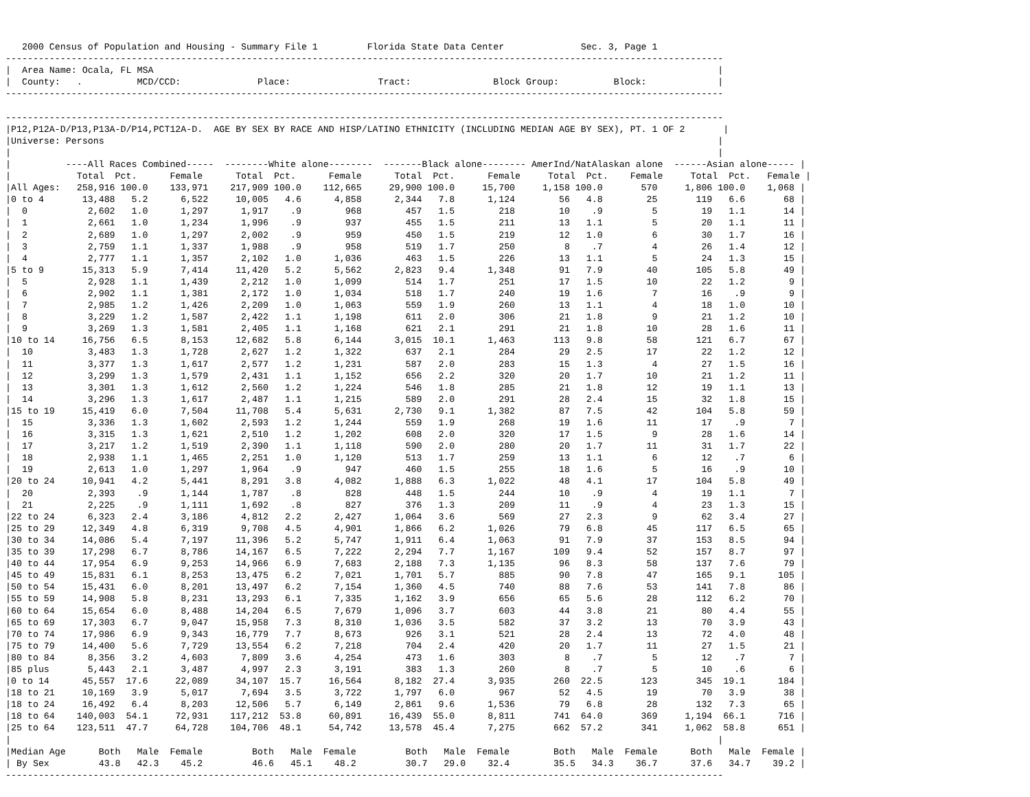2000 Census of Population and Housing - Summary File 1         Florida State Data Center              Sec. 3, Page 1
-----------------------------------------------------------------------------------------------------------------------------------
|  Area Name: Ocala, FL MSA                                                                                                       |
|  County:   .          MCD/CCD:              Place:                Tract:               Block Group:          Block:             |
-----------------------------------------------------------------------------------------------------------------------------------

-----------------------------------------------------------------------------------------------------------------------------------
|P12,P12A-D/P13,P13A-D/P14,PCT12A-D.  AGE BY SEX BY RACE AND HISP/LATINO ETHNICITY (INCLUDING MEDIAN AGE BY SEX), PT. 1 OF 2       |
|Universe: Persons                                                                                                                |
|                                                                                                                                 |
|          ----All Races Combined-----  --------White alone--------  -------Black alone-------- AmerInd/NatAlaskan alone  ------Asian alone----- |
|            Total  Pct.      Female      Total  Pct.      Female      Total  Pct.      Female     Total  Pct.    Female     Total  Pct.   Female |
|All Ages:   258,916 100.0    133,971    217,909 100.0    112,665     29,900 100.0     15,700     1,158 100.0       570     1,806 100.0    1,068 |
|0 to 4       13,488   5.2      6,522     10,005   4.6      4,858      2,344   7.8      1,124        56   4.8        25       119   6.6       68 |
|  0           2,602   1.0      1,297      1,917    .9        968        457   1.5        218        10    .9         5        19   1.1       14 |
|  1           2,661   1.0      1,234      1,996    .9        937        455   1.5        211        13   1.1         5        20   1.1       11 |
|  2           2,689   1.0      1,297      2,002    .9        959        450   1.5        219        12   1.0         6        30   1.7       16 |
|  3           2,759   1.1      1,337      1,988    .9        958        519   1.7        250         8    .7         4        26   1.4       12 |
|  4           2,777   1.1      1,357      2,102   1.0      1,036        463   1.5        226        13   1.1         5        24   1.3       15 |
|5 to 9       15,313   5.9      7,414     11,420   5.2      5,562      2,823   9.4      1,348        91   7.9        40       105   5.8       49 |
|  5           2,928   1.1      1,439      2,212   1.0      1,099        514   1.7        251        17   1.5        10        22   1.2        9 |
|  6           2,902   1.1      1,381      2,172   1.0      1,034        518   1.7        240        19   1.6         7        16    .9        9 |
|  7           2,985   1.2      1,426      2,209   1.0      1,063        559   1.9        260        13   1.1         4        18   1.0       10 |
|  8           3,229   1.2      1,587      2,422   1.1      1,198        611   2.0        306        21   1.8         9        21   1.2       10 |
|  9           3,269   1.3      1,581      2,405   1.1      1,168        621   2.1        291        21   1.8        10        28   1.6       11 |
|10 to 14     16,756   6.5      8,153     12,682   5.8      6,144      3,015  10.1      1,463       113   9.8        58       121   6.7       67 |
|  10          3,483   1.3      1,728      2,627   1.2      1,322        637   2.1        284        29   2.5        17        22   1.2       12 |
|  11          3,377   1.3      1,617      2,577   1.2      1,231        587   2.0        283        15   1.3         4        27   1.5       16 |
|  12          3,299   1.3      1,579      2,431   1.1      1,152        656   2.2        320        20   1.7        10        21   1.2       11 |
|  13          3,301   1.3      1,612      2,560   1.2      1,224        546   1.8        285        21   1.8        12        19   1.1       13 |
|  14          3,296   1.3      1,617      2,487   1.1      1,215        589   2.0        291        28   2.4        15        32   1.8       15 |
|15 to 19     15,419   6.0      7,504     11,708   5.4      5,631      2,730   9.1      1,382        87   7.5        42       104   5.8       59 |
|  15          3,336   1.3      1,602      2,593   1.2      1,244        559   1.9        268        19   1.6        11        17    .9        7 |
|  16          3,315   1.3      1,621      2,510   1.2      1,202        608   2.0        320        17   1.5         9        28   1.6       14 |
|  17          3,217   1.2      1,519      2,390   1.1      1,118        590   2.0        280        20   1.7        11        31   1.7       22 |
|  18          2,938   1.1      1,465      2,251   1.0      1,120        513   1.7        259        13   1.1         6        12    .7        6 |
|  19          2,613   1.0      1,297      1,964    .9        947        460   1.5        255        18   1.6         5        16    .9       10 |
|20 to 24     10,941   4.2      5,441      8,291   3.8      4,082      1,888   6.3      1,022        48   4.1        17       104   5.8       49 |
|  20          2,393    .9      1,144      1,787    .8        828        448   1.5        244        10    .9         4        19   1.1        7 |
|  21          2,225    .9      1,111      1,692    .8        827        376   1.3        209        11    .9         4        23   1.3       15 |
|22 to 24      6,323   2.4      3,186      4,812   2.2      2,427      1,064   3.6        569        27   2.3         9        62   3.4       27 |
|25 to 29     12,349   4.8      6,319      9,708   4.5      4,901      1,866   6.2      1,026        79   6.8        45       117   6.5       65 |
|30 to 34     14,086   5.4      7,197     11,396   5.2      5,747      1,911   6.4      1,063        91   7.9        37       153   8.5       94 |
|35 to 39     17,298   6.7      8,786     14,167   6.5      7,222      2,294   7.7      1,167       109   9.4        52       157   8.7       97 |
|40 to 44     17,954   6.9      9,253     14,966   6.9      7,683      2,188   7.3      1,135        96   8.3        58       137   7.6       79 |
|45 to 49     15,831   6.1      8,253     13,475   6.2      7,021      1,701   5.7        885        90   7.8        47       165   9.1      105 |
|50 to 54     15,431   6.0      8,201     13,497   6.2      7,154      1,360   4.5        740        88   7.6        53       141   7.8       86 |
|55 to 59     14,908   5.8      8,231     13,293   6.1      7,335      1,162   3.9        656        65   5.6        28       112   6.2       70 |
|60 to 64     15,654   6.0      8,488     14,204   6.5      7,679      1,096   3.7        603        44   3.8        21        80   4.4       55 |
|65 to 69     17,303   6.7      9,047     15,958   7.3      8,310      1,036   3.5        582        37   3.2        13        70   3.9       43 |
|70 to 74     17,986   6.9      9,343     16,779   7.7      8,673        926   3.1        521        28   2.4        13        72   4.0       48 |
|75 to 79     14,400   5.6      7,729     13,554   6.2      7,218        704   2.4        420        20   1.7        11        27   1.5       21 |
|80 to 84      8,356   3.2      4,603      7,809   3.6      4,254        473   1.6        303         8    .7         5        12    .7        7 |
|85 plus       5,443   2.1      3,487      4,997   2.3      3,191        383   1.3        260         8    .7         5        10    .6        6 |
|0 to 14      45,557  17.6     22,089     34,107  15.7     16,564      8,182  27.4      3,935       260  22.5       123       345  19.1      184 |
|18 to 21     10,169   3.9      5,017      7,694   3.5      3,722      1,797   6.0        967        52   4.5        19        70   3.9       38 |
|18 to 24     16,492   6.4      8,203     12,506   5.7      6,149      2,861   9.6      1,536        79   6.8        28       132   7.3       65 |
|18 to 64    140,003  54.1     72,931    117,212  53.8     60,891     16,439  55.0      8,811       741  64.0       369     1,194  66.1      716 |
|25 to 64    123,511  47.7     64,728    104,706  48.1     54,742     13,578  45.4      7,275       662  57.2       341     1,062  58.8      651 |
|                                                                                                                                 |
|Median Age      Both   Male  Female         Both   Male  Female         Both   Male  Female        Both   Male  Female      Both   Male  Female |
| By Sex         43.8   42.3    45.2         46.6   45.1    48.2         30.7   29.0    32.4        35.5   34.3    36.7      37.6   34.7    39.2 |
-----------------------------------------------------------------------------------------------------------------------------------